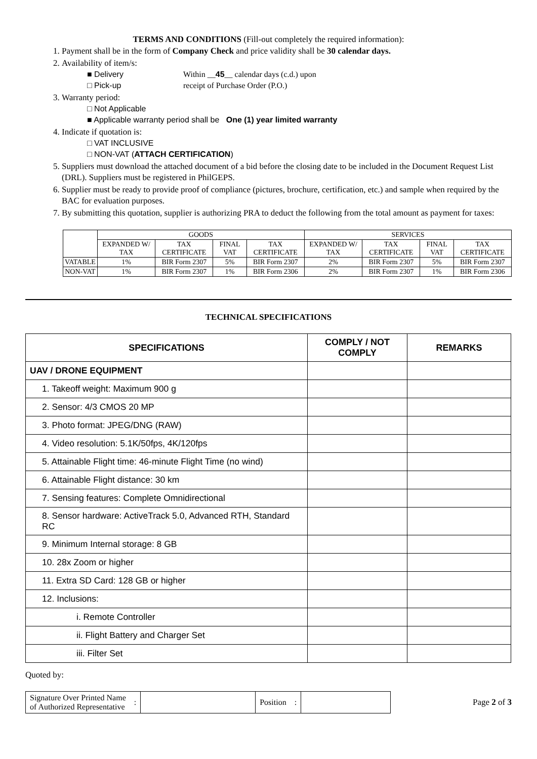TERMS AND CONDITIONS (Fill-out completely the required information):
1. Payment shall be in the form of Company Check and price validity shall be 30 calendar days.
2. Availability of item/s:
■ Delivery Within __45__ calendar days (c.d.) upon
□ Pick-up receipt of Purchase Order (P.O.)
3. Warranty period:
□ Not Applicable
■ Applicable warranty period shall be One (1) year limited warranty
4. Indicate if quotation is:
□ VAT INCLUSIVE
□ NON-VAT (ATTACH CERTIFICATION)
5. Suppliers must download the attached document of a bid before the closing date to be included in the Document Request List (DRL). Suppliers must be registered in PhilGEPS.
6. Supplier must be ready to provide proof of compliance (pictures, brochure, certification, etc.) and sample when required by the BAC for evaluation purposes.
7. By submitting this quotation, supplier is authorizing PRA to deduct the following from the total amount as payment for taxes:
| | GOODS | | | | SERVICES | | | |
| | EXPANDED W/ TAX | TAX CERTIFICATE | FINAL VAT | TAX CERTIFICATE | EXPANDED W/ TAX | TAX CERTIFICATE | FINAL VAT | TAX CERTIFICATE |
| VATABLE | 1% | BIR Form 2307 | 5% | BIR Form 2307 | 2% | BIR Form 2307 | 5% | BIR Form 2307 |
| NON-VAT | 1% | BIR Form 2307 | 1% | BIR Form 2306 | 2% | BIR Form 2307 | 1% | BIR Form 2306 |
TECHNICAL SPECIFICATIONS
| SPECIFICATIONS | COMPLY / NOT COMPLY | REMARKS |
| --- | --- | --- |
| UAV / DRONE EQUIPMENT | | |
| 1. Takeoff weight: Maximum 900 g | | |
| 2. Sensor: 4/3 CMOS 20 MP | | |
| 3. Photo format: JPEG/DNG (RAW) | | |
| 4. Video resolution: 5.1K/50fps, 4K/120fps | | |
| 5. Attainable Flight time: 46-minute Flight Time (no wind) | | |
| 6. Attainable Flight distance: 30 km | | |
| 7. Sensing features: Complete Omnidirectional | | |
| 8. Sensor hardware: ActiveTrack 5.0, Advanced RTH, Standard RC | | |
| 9. Minimum Internal storage: 8 GB | | |
| 10. 28x Zoom or higher | | |
| 11. Extra SD Card: 128 GB or higher | | |
| 12. Inclusions: | | |
| i. Remote Controller | | |
| ii. Flight Battery and Charger Set | | |
| iii. Filter Set | | |
Quoted by:
| Signature Over Printed Name of Authorized Representative | : | | Position | : | |
Page 2 of 3